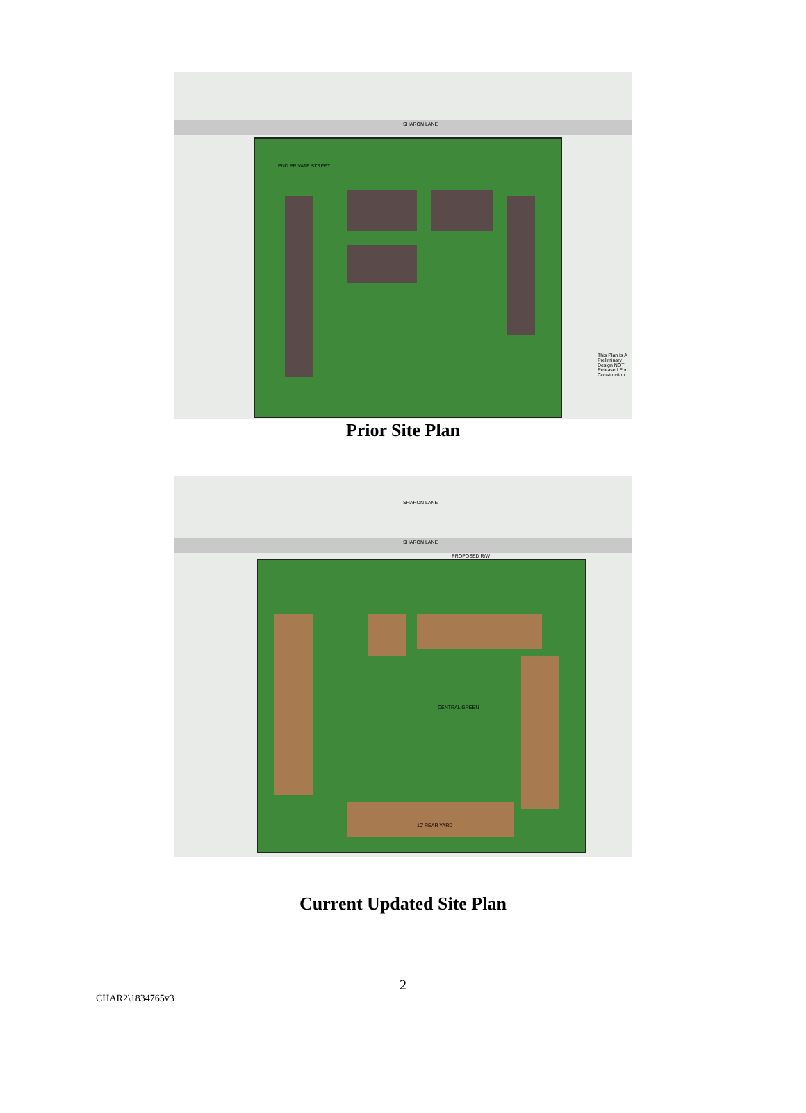SHARON LANE
END PRIVATE STREET
This Plan Is A Preliminary Design NOT Released For Construction
Prior Site Plan
SHARON LANE
SHARON LANE
PROPOSED R/W
CENTRAL GREEN
10' REAR YARD
Current Updated Site Plan
2
CHAR2\1834765v3